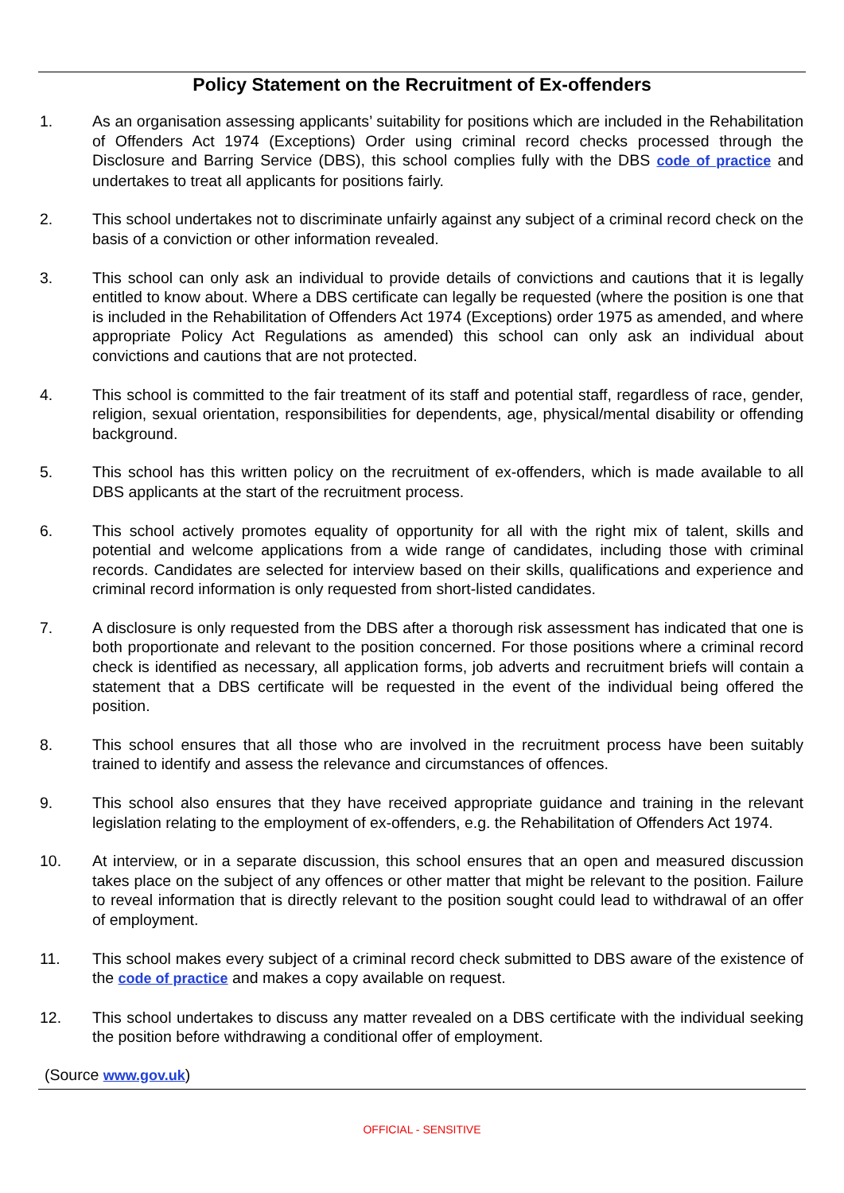Policy Statement on the Recruitment of Ex-offenders
1. As an organisation assessing applicants’ suitability for positions which are included in the Rehabilitation of Offenders Act 1974 (Exceptions) Order using criminal record checks processed through the Disclosure and Barring Service (DBS), this school complies fully with the DBS code of practice and undertakes to treat all applicants for positions fairly.
2. This school undertakes not to discriminate unfairly against any subject of a criminal record check on the basis of a conviction or other information revealed.
3. This school can only ask an individual to provide details of convictions and cautions that it is legally entitled to know about. Where a DBS certificate can legally be requested (where the position is one that is included in the Rehabilitation of Offenders Act 1974 (Exceptions) order 1975 as amended, and where appropriate Policy Act Regulations as amended) this school can only ask an individual about convictions and cautions that are not protected.
4. This school is committed to the fair treatment of its staff and potential staff, regardless of race, gender, religion, sexual orientation, responsibilities for dependents, age, physical/mental disability or offending background.
5. This school has this written policy on the recruitment of ex-offenders, which is made available to all DBS applicants at the start of the recruitment process.
6. This school actively promotes equality of opportunity for all with the right mix of talent, skills and potential and welcome applications from a wide range of candidates, including those with criminal records. Candidates are selected for interview based on their skills, qualifications and experience and criminal record information is only requested from short-listed candidates.
7. A disclosure is only requested from the DBS after a thorough risk assessment has indicated that one is both proportionate and relevant to the position concerned. For those positions where a criminal record check is identified as necessary, all application forms, job adverts and recruitment briefs will contain a statement that a DBS certificate will be requested in the event of the individual being offered the position.
8. This school ensures that all those who are involved in the recruitment process have been suitably trained to identify and assess the relevance and circumstances of offences.
9. This school also ensures that they have received appropriate guidance and training in the relevant legislation relating to the employment of ex-offenders, e.g. the Rehabilitation of Offenders Act 1974.
10. At interview, or in a separate discussion, this school ensures that an open and measured discussion takes place on the subject of any offences or other matter that might be relevant to the position. Failure to reveal information that is directly relevant to the position sought could lead to withdrawal of an offer of employment.
11. This school makes every subject of a criminal record check submitted to DBS aware of the existence of the code of practice and makes a copy available on request.
12. This school undertakes to discuss any matter revealed on a DBS certificate with the individual seeking the position before withdrawing a conditional offer of employment.
(Source www.gov.uk)
OFFICIAL - SENSITIVE